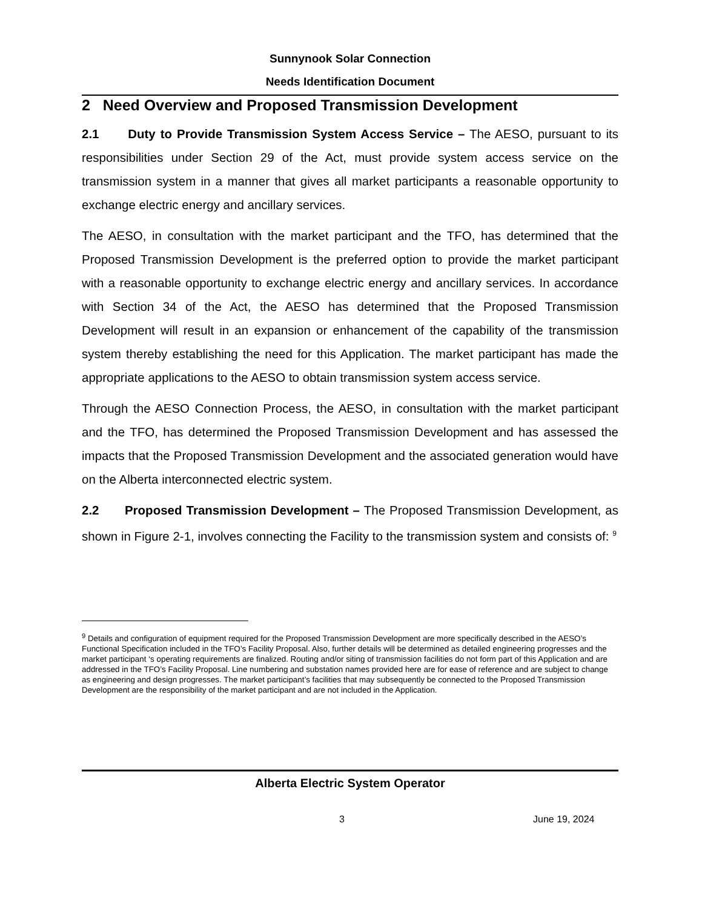Sunnynook Solar Connection
Needs Identification Document
2 Need Overview and Proposed Transmission Development
2.1 Duty to Provide Transmission System Access Service – The AESO, pursuant to its responsibilities under Section 29 of the Act, must provide system access service on the transmission system in a manner that gives all market participants a reasonable opportunity to exchange electric energy and ancillary services.
The AESO, in consultation with the market participant and the TFO, has determined that the Proposed Transmission Development is the preferred option to provide the market participant with a reasonable opportunity to exchange electric energy and ancillary services. In accordance with Section 34 of the Act, the AESO has determined that the Proposed Transmission Development will result in an expansion or enhancement of the capability of the transmission system thereby establishing the need for this Application. The market participant has made the appropriate applications to the AESO to obtain transmission system access service.
Through the AESO Connection Process, the AESO, in consultation with the market participant and the TFO, has determined the Proposed Transmission Development and has assessed the impacts that the Proposed Transmission Development and the associated generation would have on the Alberta interconnected electric system.
2.2 Proposed Transmission Development – The Proposed Transmission Development, as shown in Figure 2-1, involves connecting the Facility to the transmission system and consists of: <sup>9</sup>
<sup>9</sup> Details and configuration of equipment required for the Proposed Transmission Development are more specifically described in the AESO’s Functional Specification included in the TFO’s Facility Proposal. Also, further details will be determined as detailed engineering progresses and the market participant ‘s operating requirements are finalized. Routing and/or siting of transmission facilities do not form part of this Application and are addressed in the TFO’s Facility Proposal. Line numbering and substation names provided here are for ease of reference and are subject to change as engineering and design progresses. The market participant’s facilities that may subsequently be connected to the Proposed Transmission Development are the responsibility of the market participant and are not included in the Application.
Alberta Electric System Operator
3 June 19, 2024